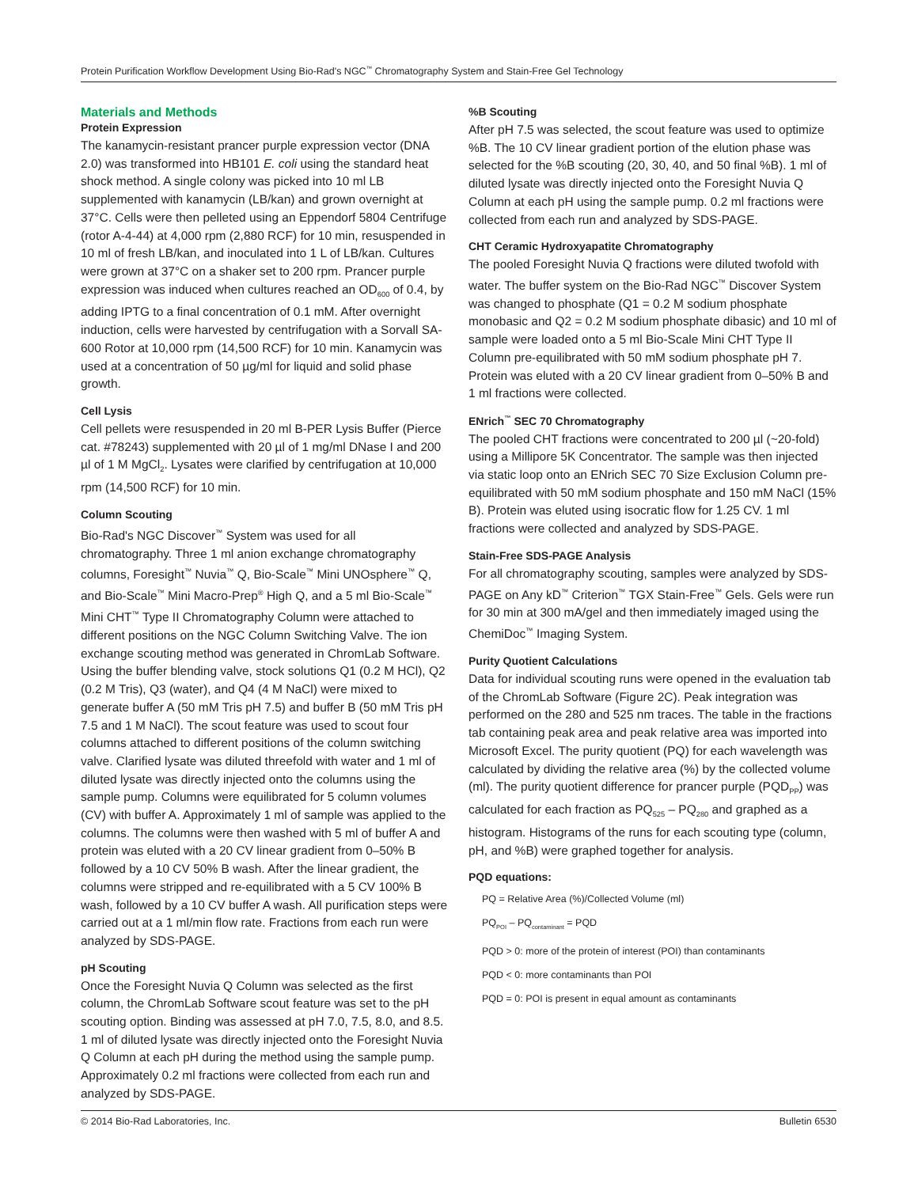Protein Purification Workflow Development Using Bio-Rad's NGC<sup>™</sup> Chromatography System and Stain-Free Gel Technology
Materials and Methods
Protein Expression
The kanamycin-resistant prancer purple expression vector (DNA 2.0) was transformed into HB101 E. coli using the standard heat shock method. A single colony was picked into 10 ml LB supplemented with kanamycin (LB/kan) and grown overnight at 37°C. Cells were then pelleted using an Eppendorf 5804 Centrifuge (rotor A-4-44) at 4,000 rpm (2,880 RCF) for 10 min, resuspended in 10 ml of fresh LB/kan, and inoculated into 1 L of LB/kan. Cultures were grown at 37°C on a shaker set to 200 rpm. Prancer purple expression was induced when cultures reached an OD<sub>600</sub> of 0.4, by adding IPTG to a final concentration of 0.1 mM. After overnight induction, cells were harvested by centrifugation with a Sorvall SA-600 Rotor at 10,000 rpm (14,500 RCF) for 10 min. Kanamycin was used at a concentration of 50 µg/ml for liquid and solid phase growth.
Cell Lysis
Cell pellets were resuspended in 20 ml B-PER Lysis Buffer (Pierce cat. #78243) supplemented with 20 µl of 1 mg/ml DNase I and 200 µl of 1 M MgCl<sub>2</sub>. Lysates were clarified by centrifugation at 10,000 rpm (14,500 RCF) for 10 min.
Column Scouting
Bio-Rad's NGC Discover<sup>™</sup> System was used for all chromatography. Three 1 ml anion exchange chromatography columns, Foresight<sup>™</sup> Nuvia<sup>™</sup> Q, Bio-Scale<sup>™</sup> Mini UNOsphere<sup>™</sup> Q, and Bio-Scale<sup>™</sup> Mini Macro-Prep<sup>®</sup> High Q, and a 5 ml Bio-Scale<sup>™</sup> Mini CHT<sup>™</sup> Type II Chromatography Column were attached to different positions on the NGC Column Switching Valve. The ion exchange scouting method was generated in ChromLab Software. Using the buffer blending valve, stock solutions Q1 (0.2 M HCl), Q2 (0.2 M Tris), Q3 (water), and Q4 (4 M NaCl) were mixed to generate buffer A (50 mM Tris pH 7.5) and buffer B (50 mM Tris pH 7.5 and 1 M NaCl). The scout feature was used to scout four columns attached to different positions of the column switching valve. Clarified lysate was diluted threefold with water and 1 ml of diluted lysate was directly injected onto the columns using the sample pump. Columns were equilibrated for 5 column volumes (CV) with buffer A. Approximately 1 ml of sample was applied to the columns. The columns were then washed with 5 ml of buffer A and protein was eluted with a 20 CV linear gradient from 0–50% B followed by a 10 CV 50% B wash. After the linear gradient, the columns were stripped and re-equilibrated with a 5 CV 100% B wash, followed by a 10 CV buffer A wash. All purification steps were carried out at a 1 ml/min flow rate. Fractions from each run were analyzed by SDS-PAGE.
pH Scouting
Once the Foresight Nuvia Q Column was selected as the first column, the ChromLab Software scout feature was set to the pH scouting option. Binding was assessed at pH 7.0, 7.5, 8.0, and 8.5. 1 ml of diluted lysate was directly injected onto the Foresight Nuvia Q Column at each pH during the method using the sample pump. Approximately 0.2 ml fractions were collected from each run and analyzed by SDS-PAGE.
%B Scouting
After pH 7.5 was selected, the scout feature was used to optimize %B. The 10 CV linear gradient portion of the elution phase was selected for the %B scouting (20, 30, 40, and 50 final %B). 1 ml of diluted lysate was directly injected onto the Foresight Nuvia Q Column at each pH using the sample pump. 0.2 ml fractions were collected from each run and analyzed by SDS-PAGE.
CHT Ceramic Hydroxyapatite Chromatography
The pooled Foresight Nuvia Q fractions were diluted twofold with water. The buffer system on the Bio-Rad NGC<sup>™</sup> Discover System was changed to phosphate (Q1 = 0.2 M sodium phosphate monobasic and Q2 = 0.2 M sodium phosphate dibasic) and 10 ml of sample were loaded onto a 5 ml Bio-Scale Mini CHT Type II Column pre-equilibrated with 50 mM sodium phosphate pH 7. Protein was eluted with a 20 CV linear gradient from 0–50% B and 1 ml fractions were collected.
ENrich<sup>™</sup> SEC 70 Chromatography
The pooled CHT fractions were concentrated to 200 µl (~20-fold) using a Millipore 5K Concentrator. The sample was then injected via static loop onto an ENrich SEC 70 Size Exclusion Column pre-equilibrated with 50 mM sodium phosphate and 150 mM NaCl (15% B). Protein was eluted using isocratic flow for 1.25 CV. 1 ml fractions were collected and analyzed by SDS-PAGE.
Stain-Free SDS-PAGE Analysis
For all chromatography scouting, samples were analyzed by SDS-PAGE on Any kD<sup>™</sup> Criterion<sup>™</sup> TGX Stain-Free<sup>™</sup> Gels. Gels were run for 30 min at 300 mA/gel and then immediately imaged using the ChemiDoc<sup>™</sup> Imaging System.
Purity Quotient Calculations
Data for individual scouting runs were opened in the evaluation tab of the ChromLab Software (Figure 2C). Peak integration was performed on the 280 and 525 nm traces. The table in the fractions tab containing peak area and peak relative area was imported into Microsoft Excel. The purity quotient (PQ) for each wavelength was calculated by dividing the relative area (%) by the collected volume (ml). The purity quotient difference for prancer purple (PQD<sub>PP</sub>) was calculated for each fraction as PQ<sub>525</sub> – PQ<sub>280</sub> and graphed as a histogram. Histograms of the runs for each scouting type (column, pH, and %B) were graphed together for analysis.
PQD equations:
PQ = Relative Area (%)/Collected Volume (ml)
PQ<sub>POI</sub> – PQ<sub>contaminant</sub> = PQD
PQD > 0: more of the protein of interest (POI) than contaminants
PQD < 0: more contaminants than POI
PQD = 0: POI is present in equal amount as contaminants
© 2014 Bio-Rad Laboratories, Inc. Bulletin 6530